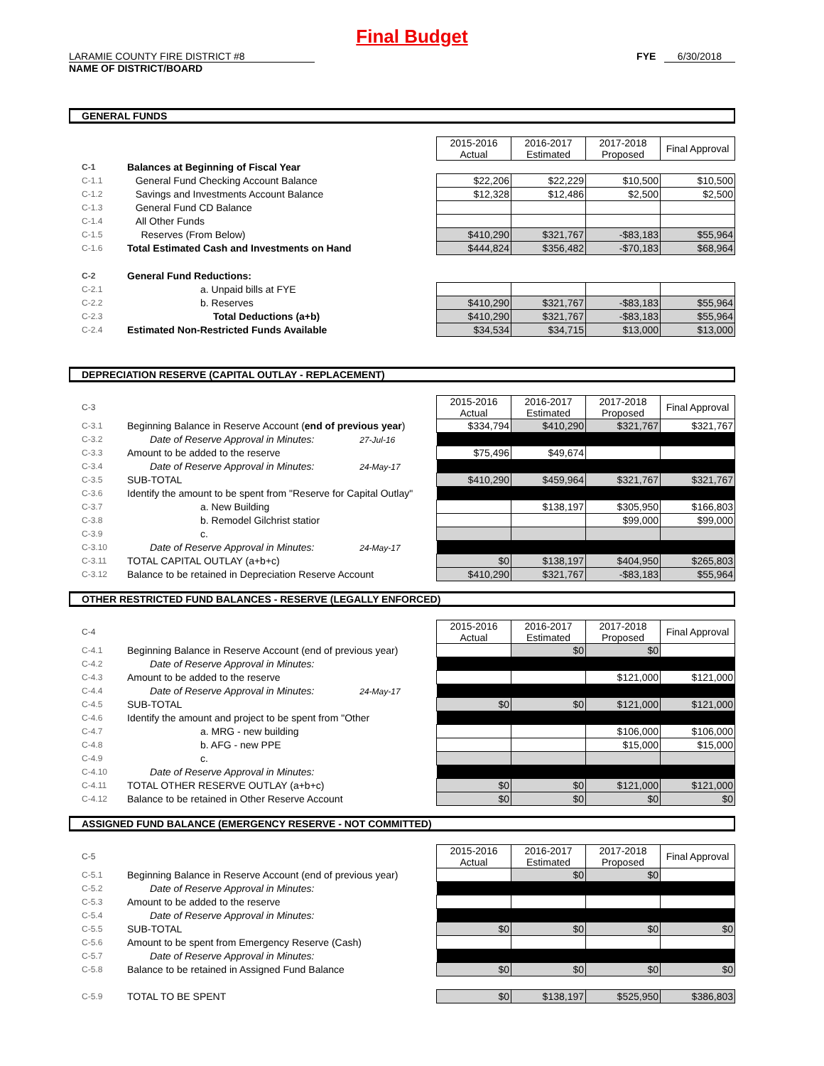Final Budget
LARAMIE COUNTY FIRE DISTRICT #8
NAME OF DISTRICT/BOARD
FYE 6/30/2018
GENERAL FUNDS
| | | 2015-2016 Actual | 2016-2017 Estimated | 2017-2018 Proposed | Final Approval |
| C-1 | Balances at Beginning of Fiscal Year | | | | |
| C-1.1 | General Fund Checking Account Balance | $22,206 | $22,229 | $10,500 | $10,500 |
| C-1.2 | Savings and Investments Account Balance | $12,328 | $12,486 | $2,500 | $2,500 |
| C-1.3 | General Fund CD Balance | | | | |
| C-1.4 | All Other Funds | | | | |
| C-1.5 | Reserves (From Below) | $410,290 | $321,767 | -$83,183 | $55,964 |
| C-1.6 | Total Estimated Cash and Investments on Hand | $444,824 | $356,482 | -$70,183 | $68,964 |
| C-2 | General Fund Reductions: | | | | |
| C-2.1 | a. Unpaid bills at FYE | | | | |
| C-2.2 | b. Reserves | $410,290 | $321,767 | -$83,183 | $55,964 |
| C-2.3 | Total Deductions (a+b) | $410,290 | $321,767 | -$83,183 | $55,964 |
| C-2.4 | Estimated Non-Restricted Funds Available | $34,534 | $34,715 | $13,000 | $13,000 |
DEPRECIATION RESERVE (CAPITAL OUTLAY - REPLACEMENT)
| C-3 | | 2015-2016 Actual | 2016-2017 Estimated | 2017-2018 Proposed | Final Approval |
| C-3.1 | Beginning Balance in Reserve Account ( end of previous year ) | $334,794 | $410,290 | $321,767 | $321,767 |
| C-3.2 | Date of Reserve Approval in Minutes: 27-Jul-16 | | | | |
| C-3.3 | Amount to be added to the reserve | $75,496 | $49,674 | | |
| C-3.4 | Date of Reserve Approval in Minutes: 24-May-17 | | | | |
| C-3.5 | SUB-TOTAL | $410,290 | $459,964 | $321,767 | $321,767 |
| C-3.6 | Identify the amount to be spent from "Reserve for Capital Outlay" | | | | |
| C-3.7 | a. New Building | | $138,197 | $305,950 | $166,803 |
| C-3.8 | b. Remodel Gilchrist statior | | | $99,000 | $99,000 |
| C-3.9 | c. | | | | |
| C-3.10 | Date of Reserve Approval in Minutes: 24-May-17 | | | | |
| C-3.11 | TOTAL CAPITAL OUTLAY (a+b+c) | $0 | $138,197 | $404,950 | $265,803 |
| C-3.12 | Balance to be retained in Depreciation Reserve Account | $410,290 | $321,767 | -$83,183 | $55,964 |
OTHER RESTRICTED FUND BALANCES - RESERVE (LEGALLY ENFORCED)
| C-4 | | 2015-2016 Actual | 2016-2017 Estimated | 2017-2018 Proposed | Final Approval |
| C-4.1 | Beginning Balance in Reserve Account (end of previous year) | | $0 | $0 | |
| C-4.2 | Date of Reserve Approval in Minutes: | | | | |
| C-4.3 | Amount to be added to the reserve | | | $121,000 | $121,000 |
| C-4.4 | Date of Reserve Approval in Minutes: 24-May-17 | | | | |
| C-4.5 | SUB-TOTAL | $0 | $0 | $121,000 | $121,000 |
| C-4.6 | Identify the amount and project to be spent from "Other | | | | |
| C-4.7 | a. MRG - new building | | | $106,000 | $106,000 |
| C-4.8 | b. AFG - new PPE | | | $15,000 | $15,000 |
| C-4.9 | c. | | | | |
| C-4.10 | Date of Reserve Approval in Minutes: | | | | |
| C-4.11 | TOTAL OTHER RESERVE OUTLAY (a+b+c) | $0 | $0 | $121,000 | $121,000 |
| C-4.12 | Balance to be retained in Other Reserve Account | $0 | $0 | $0 | $0 |
ASSIGNED FUND BALANCE (EMERGENCY RESERVE - NOT COMMITTED)
| C-5 | | 2015-2016 Actual | 2016-2017 Estimated | 2017-2018 Proposed | Final Approval |
| C-5.1 | Beginning Balance in Reserve Account (end of previous year) | | $0 | $0 | |
| C-5.2 | Date of Reserve Approval in Minutes: | | | | |
| C-5.3 | Amount to be added to the reserve | | | | |
| C-5.4 | Date of Reserve Approval in Minutes: | | | | |
| C-5.5 | SUB-TOTAL | $0 | $0 | $0 | $0 |
| C-5.6 | Amount to be spent from Emergency Reserve (Cash) | | | | |
| C-5.7 | Date of Reserve Approval in Minutes: | | | | |
| C-5.8 | Balance to be retained in Assigned Fund Balance | $0 | $0 | $0 | $0 |
| C-5.9 | TOTAL TO BE SPENT | $0 | $138,197 | $525,950 | $386,803 |